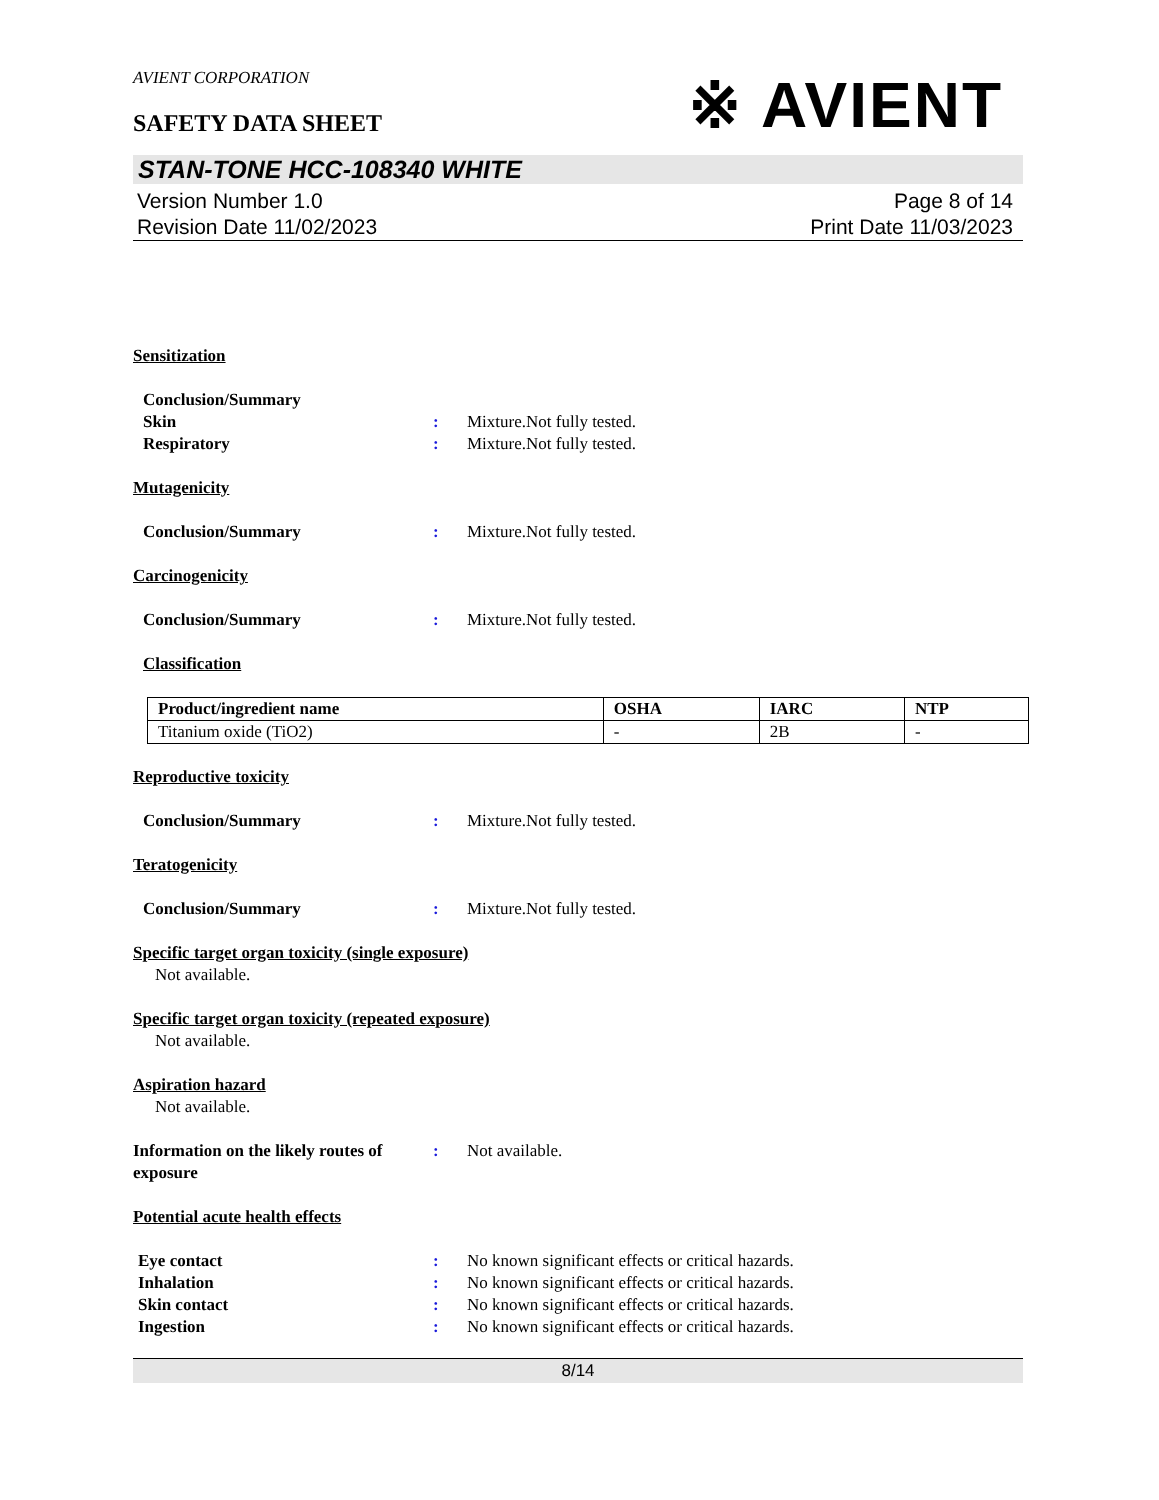AVIENT CORPORATION
※ AVIENT
SAFETY DATA SHEET
STAN-TONE HCC-108340 WHITE
Version Number 1.0
Revision Date 11/02/2023
Page 8 of 14
Print Date 11/03/2023
Sensitization
Conclusion/Summary
Skin : Mixture.Not fully tested.
Respiratory : Mixture.Not fully tested.
Mutagenicity
Conclusion/Summary : Mixture.Not fully tested.
Carcinogenicity
Conclusion/Summary : Mixture.Not fully tested.
Classification
| Product/ingredient name | OSHA | IARC | NTP |
| --- | --- | --- | --- |
| Titanium oxide (TiO2) | - | 2B | - |
Reproductive toxicity
Conclusion/Summary : Mixture.Not fully tested.
Teratogenicity
Conclusion/Summary : Mixture.Not fully tested.
Specific target organ toxicity (single exposure)
Not available.
Specific target organ toxicity (repeated exposure)
Not available.
Aspiration hazard
Not available.
Information on the likely routes of exposure
: Not available.
Potential acute health effects
Eye contact : No known significant effects or critical hazards.
Inhalation : No known significant effects or critical hazards.
Skin contact : No known significant effects or critical hazards.
Ingestion : No known significant effects or critical hazards.
8/14